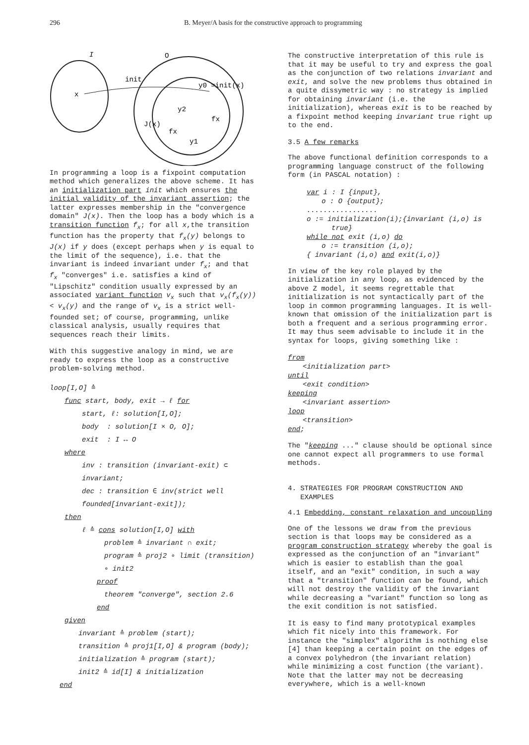296 B. Meyer/A basis for the constructive approach to programming
I
O
init
x
y0 =init(x)
y2
J(x)
fx
fx
y1
In programming a loop is a fixpoint computation method which generalizes the above scheme. It has an initialization part init which ensures the initial validity of the invariant assertion; the latter expresses membership in the "convergence domain" J(x). Then the loop has a body which is a transition function f<sub>x</sub>; for all x,the transition function has the property that f<sub>x</sub>(y) belongs to J(x) if y does (except perhaps when y is equal to the limit of the sequence), i.e. that the invariant is indeed invariant under f<sub>x</sub>; and that f<sub>x</sub> "converges" i.e. satisfies a kind of "Lipschitz" condition usually expressed by an associated variant function v<sub>x</sub> such that v<sub>x</sub>(f<sub>x</sub>(y)) < v<sub>x</sub>(y) and the range of v<sub>x</sub> is a strict well-founded set; of course, programming, unlike classical analysis, usually requires that sequences reach their limits.
With this suggestive analogy in mind, we are ready to express the loop as a constructive problem-solving method.
loop[I,O] ≙
func start, body, exit → ℓ for
start, ℓ: solution[I,O];
body : solution[I × O, O];
exit : I ↔ O
where
inv : transition (invariant-exit) ⊂ invariant;
dec : transition ∈ inv(strict well founded[invariant-exit]);
then
ℓ ≙ cons solution[I,O] with
problem ≙ invariant ∩ exit;
program ≙ proj2 ∘ limit (transition) ∘ init2
proof
theorem "converge", section 2.6
end
given
invariant ≙ problem (start);
transition ≙ proj1[I,O] & program (body);
initialization ≙ program (start);
init2 ≙ id[I] & initialization
end
The constructive interpretation of this rule is that it may be useful to try and express the goal as the conjunction of two relations invariant and exit, and solve the new problems thus obtained in a quite dissymetric way : no strategy is implied for obtaining invariant (i.e. the initialization), whereas exit is to be reached by a fixpoint method keeping invariant true right up to the end.
3.5 A few remarks
The above functional definition corresponds to a programming language construct of the following form (in PASCAL notation) :
var i : I {input},
o : O {output};
.................
o := initialization(i);{invariant (i,o) is
true}
while not exit (i,o) do
o := transition (i,o);
{ invariant (i,o) and exit(i,o)}
In view of the key role played by the initialization in any loop, as evidenced by the above Z model, it seems regrettable that initialization is not syntactically part of the loop in common programming languages. It is well-known that omission of the initialization part is both a frequent and a serious programming error. It may thus seem advisable to include it in the syntax for loops, giving something like :
from
<initialization part>
until
<exit condition>
keeping
<invariant assertion>
loop
<transition>
end;
The "keeping ..." clause should be optional since one cannot expect all programmers to use formal methods.
4. STRATEGIES FOR PROGRAM CONSTRUCTION AND
EXAMPLES
4.1 Embedding, constant relaxation and uncoupling
One of the lessons we draw from the previous section is that loops may be considered as a program construction strategy whereby the goal is expressed as the conjunction of an "invariant" which is easier to establish than the goal itself, and an "exit" condition, in such a way that a "transition" function can be found, which will not destroy the validity of the invariant while decreasing a "variant" function so long as the exit condition is not satisfied.
It is easy to find many prototypical examples which fit nicely into this framework. For instance the "simplex" algorithm is nothing else [4] than keeping a certain point on the edges of a convex polyhedron (the invariant relation) while minimizing a cost function (the variant). Note that the latter may not be decreasing everywhere, which is a well-known